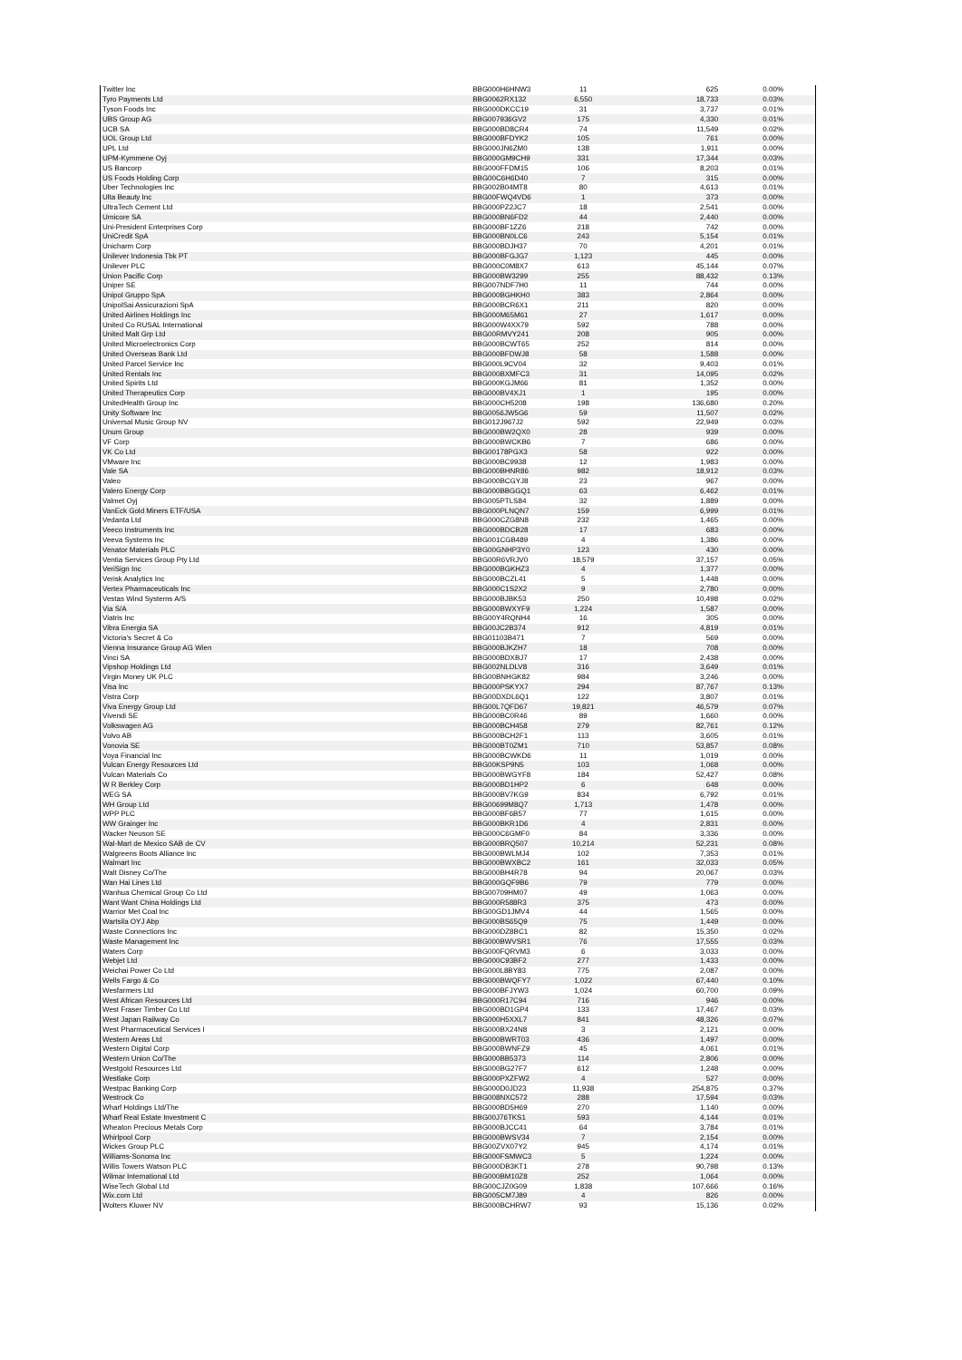| Twitter Inc | BBG000H6HNW3 | 11 | 625 | 0.00% |
| Tyro Payments Ltd | BBG0062RX132 | 6,550 | 18,733 | 0.03% |
| Tyson Foods Inc | BBG000DKCC19 | 31 | 3,737 | 0.01% |
| UBS Group AG | BBG007936GV2 | 175 | 4,330 | 0.01% |
| UCB SA | BBG000BD8CR4 | 74 | 11,549 | 0.02% |
| UOL Group Ltd | BBG000BFDYK2 | 105 | 761 | 0.00% |
| UPL Ltd | BBG000JN6ZM0 | 138 | 1,911 | 0.00% |
| UPM-Kymmene Oyj | BBG000GM9CH9 | 331 | 17,344 | 0.03% |
| US Bancorp | BBG000FFDM15 | 106 | 8,203 | 0.01% |
| US Foods Holding Corp | BBG00C6H6D40 | 7 | 315 | 0.00% |
| Uber Technologies Inc | BBG002B04MT8 | 80 | 4,613 | 0.01% |
| Ulta Beauty Inc | BBG00FWQ4VD6 | 1 | 373 | 0.00% |
| UltraTech Cement Ltd | BBG000PZ2JC7 | 18 | 2,541 | 0.00% |
| Umicore SA | BBG000BN6FD2 | 44 | 2,440 | 0.00% |
| Uni-President Enterprises Corp | BBG000BF1ZZ6 | 218 | 742 | 0.00% |
| UniCredit SpA | BBG000BN0LC6 | 243 | 5,154 | 0.01% |
| Unicharm Corp | BBG000BDJH37 | 70 | 4,201 | 0.01% |
| Unilever Indonesia Tbk PT | BBG000BFGJG7 | 1,123 | 445 | 0.00% |
| Unilever PLC | BBG000C0M8X7 | 613 | 45,144 | 0.07% |
| Union Pacific Corp | BBG000BW3299 | 255 | 88,432 | 0.13% |
| Uniper SE | BBG007NDF7H0 | 11 | 744 | 0.00% |
| Unipol Gruppo SpA | BBG000BGHKH0 | 383 | 2,864 | 0.00% |
| UnipolSai Assicurazioni SpA | BBG000BCR6X1 | 211 | 820 | 0.00% |
| United Airlines Holdings Inc | BBG000M65M61 | 27 | 1,617 | 0.00% |
| United Co RUSAL International | BBG000W4XX79 | 592 | 788 | 0.00% |
| United Malt Grp Ltd | BBG00RMVY241 | 208 | 905 | 0.00% |
| United Microelectronics Corp | BBG000BCWT65 | 252 | 814 | 0.00% |
| United Overseas Bank Ltd | BBG000BFDWJ8 | 58 | 1,588 | 0.00% |
| United Parcel Service Inc | BBG000L9CV04 | 32 | 9,403 | 0.01% |
| United Rentals Inc | BBG000BXMFC3 | 31 | 14,095 | 0.02% |
| United Spirits Ltd | BBG000KGJM66 | 81 | 1,352 | 0.00% |
| United Therapeutics Corp | BBG000BV4XJ1 | 1 | 195 | 0.00% |
| UnitedHealth Group Inc | BBG000CH5208 | 198 | 136,680 | 0.20% |
| Unity Software Inc | BBG0056JW5G6 | 59 | 11,507 | 0.02% |
| Universal Music Group NV | BBG012J967J2 | 592 | 22,949 | 0.03% |
| Unum Group | BBG000BW2QX0 | 28 | 939 | 0.00% |
| VF Corp | BBG000BWCKB6 | 7 | 686 | 0.00% |
| VK Co Ltd | BBG00178PGX3 | 58 | 922 | 0.00% |
| VMware Inc | BBG000BC9938 | 12 | 1,983 | 0.00% |
| Vale SA | BBG000BHNR86 | 982 | 18,912 | 0.03% |
| Valeo | BBG000BCGYJ8 | 23 | 967 | 0.00% |
| Valero Energy Corp | BBG000BBGGQ1 | 63 | 6,462 | 0.01% |
| Valmet Oyj | BBG005PTLS84 | 32 | 1,889 | 0.00% |
| VanEck Gold Miners ETF/USA | BBG000PLNQN7 | 159 | 6,999 | 0.01% |
| Vedanta Ltd | BBG000CZG8N8 | 232 | 1,465 | 0.00% |
| Veeco Instruments Inc | BBG000BDCB28 | 17 | 683 | 0.00% |
| Veeva Systems Inc | BBG001CGB489 | 4 | 1,386 | 0.00% |
| Venator Materials PLC | BBG00GNHP3Y0 | 123 | 430 | 0.00% |
| Ventia Services Group Pty Ltd | BBG00R6VRJV0 | 18,579 | 37,157 | 0.05% |
| VeriSign Inc | BBG000BGKHZ3 | 4 | 1,377 | 0.00% |
| Verisk Analytics Inc | BBG000BCZL41 | 5 | 1,448 | 0.00% |
| Vertex Pharmaceuticals Inc | BBG000C1S2X2 | 9 | 2,780 | 0.00% |
| Vestas Wind Systems A/S | BBG000BJBK53 | 250 | 10,498 | 0.02% |
| Via S/A | BBG000BWXYF9 | 1,224 | 1,587 | 0.00% |
| Viatris Inc | BBG00Y4RQNH4 | 16 | 305 | 0.00% |
| Vibra Energia SA | BBG00JC2B374 | 912 | 4,819 | 0.01% |
| Victoria's Secret & Co | BBG01103B471 | 7 | 569 | 0.00% |
| Vienna Insurance Group AG Wien | BBG000BJKZH7 | 18 | 708 | 0.00% |
| Vinci SA | BBG000BDXBJ7 | 17 | 2,438 | 0.00% |
| Vipshop Holdings Ltd | BBG002NLDLV8 | 316 | 3,649 | 0.01% |
| Virgin Money UK PLC | BBG00BNHGK82 | 984 | 3,246 | 0.00% |
| Visa Inc | BBG000PSKYX7 | 294 | 87,767 | 0.13% |
| Vistra Corp | BBG00DXDL6Q1 | 122 | 3,807 | 0.01% |
| Viva Energy Group Ltd | BBG00L7QFD67 | 19,821 | 46,579 | 0.07% |
| Vivendi SE | BBG000BC0R46 | 89 | 1,660 | 0.00% |
| Volkswagen AG | BBG000BCH458 | 279 | 82,761 | 0.12% |
| Volvo AB | BBG000BCH2F1 | 113 | 3,605 | 0.01% |
| Vonovia SE | BBG000BT0ZM1 | 710 | 53,857 | 0.08% |
| Voya Financial Inc | BBG000BCWKD6 | 11 | 1,019 | 0.00% |
| Vulcan Energy Resources Ltd | BBG00KSP9N5 | 103 | 1,068 | 0.00% |
| Vulcan Materials Co | BBG000BWGYF8 | 184 | 52,427 | 0.08% |
| W R Berkley Corp | BBG000BD1HP2 | 6 | 648 | 0.00% |
| WEG SA | BBG000BV7KG9 | 834 | 6,792 | 0.01% |
| WH Group Ltd | BBG00699M8Q7 | 1,713 | 1,478 | 0.00% |
| WPP PLC | BBG000BF6B57 | 77 | 1,615 | 0.00% |
| WW Grainger Inc | BBG000BKR1D6 | 4 | 2,831 | 0.00% |
| Wacker Neuson SE | BBG000C6GMF0 | 84 | 3,336 | 0.00% |
| Wal-Mart de Mexico SAB de CV | BBG000BRQ507 | 10,214 | 52,231 | 0.08% |
| Walgreens Boots Alliance Inc | BBG000BWLMJ4 | 102 | 7,353 | 0.01% |
| Walmart Inc | BBG000BWXBC2 | 161 | 32,033 | 0.05% |
| Walt Disney Co/The | BBG000BH4R78 | 94 | 20,067 | 0.03% |
| Wan Hai Lines Ltd | BBG000GQF9B6 | 79 | 779 | 0.00% |
| Wanhua Chemical Group Co Ltd | BBG00709HM07 | 49 | 1,063 | 0.00% |
| Want Want China Holdings Ltd | BBG000R588R3 | 375 | 473 | 0.00% |
| Warrior Met Coal Inc | BBG00GD1JMV4 | 44 | 1,565 | 0.00% |
| Wartsila OYJ Abp | BBG000BS65Q9 | 75 | 1,449 | 0.00% |
| Waste Connections Inc | BBG000DZ8BC1 | 82 | 15,350 | 0.02% |
| Waste Management Inc | BBG000BWVSR1 | 76 | 17,555 | 0.03% |
| Waters Corp | BBG000FQRVM3 | 6 | 3,033 | 0.00% |
| Webjet Ltd | BBG000C93BF2 | 277 | 1,433 | 0.00% |
| Weichai Power Co Ltd | BBG000L8BY83 | 775 | 2,087 | 0.00% |
| Wells Fargo & Co | BBG000BWQFY7 | 1,022 | 67,440 | 0.10% |
| Wesfarmers Ltd | BBG000BFJYW3 | 1,024 | 60,700 | 0.09% |
| West African Resources Ltd | BBG000R17C94 | 716 | 946 | 0.00% |
| West Fraser Timber Co Ltd | BBG000BD1GP4 | 133 | 17,467 | 0.03% |
| West Japan Railway Co | BBG000H5XXL7 | 841 | 48,326 | 0.07% |
| West Pharmaceutical Services I | BBG000BX24N8 | 3 | 2,121 | 0.00% |
| Western Areas Ltd | BBG000BWRT03 | 436 | 1,497 | 0.00% |
| Western Digital Corp | BBG000BWNFZ9 | 45 | 4,061 | 0.01% |
| Western Union Co/The | BBG000BB5373 | 114 | 2,806 | 0.00% |
| Westgold Resources Ltd | BBG000BG27F7 | 612 | 1,248 | 0.00% |
| Westlake Corp | BBG000PXZFW2 | 4 | 527 | 0.00% |
| Westpac Banking Corp | BBG000D0JD23 | 11,938 | 254,875 | 0.37% |
| Westrock Co | BBG008NXC572 | 288 | 17,594 | 0.03% |
| Wharf Holdings Ltd/The | BBG000BD5H69 | 270 | 1,140 | 0.00% |
| Wharf Real Estate Investment C | BBG00J76TKS1 | 593 | 4,144 | 0.01% |
| Wheaton Precious Metals Corp | BBG000BJCC41 | 64 | 3,784 | 0.01% |
| Whirlpool Corp | BBG000BWSV34 | 7 | 2,154 | 0.00% |
| Wickes Group PLC | BBG00ZVX07Y2 | 945 | 4,174 | 0.01% |
| Williams-Sonoma Inc | BBG000FSMWC3 | 5 | 1,224 | 0.00% |
| Willis Towers Watson PLC | BBG000DB3KT1 | 278 | 90,798 | 0.13% |
| Wilmar International Ltd | BBG000BM10Z8 | 252 | 1,064 | 0.00% |
| WiseTech Global Ltd | BBG00CJZ0G09 | 1,838 | 107,666 | 0.16% |
| Wix.com Ltd | BBG005CM7J89 | 4 | 826 | 0.00% |
| Wolters Kluwer NV | BBG000BCHRW7 | 93 | 15,136 | 0.02% |